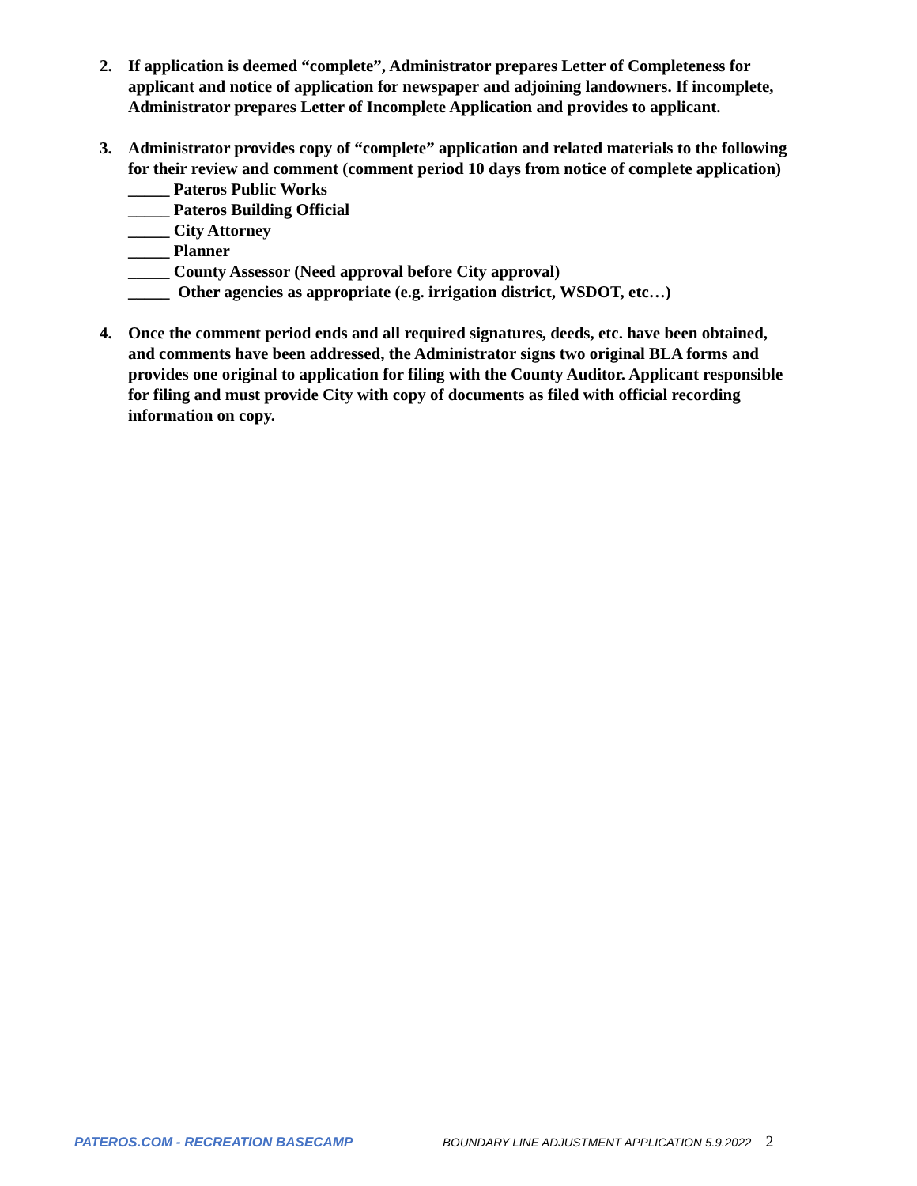2. If application is deemed “complete”, Administrator prepares Letter of Completeness for applicant and notice of application for newspaper and adjoining landowners. If incomplete, Administrator prepares Letter of Incomplete Application and provides to applicant.
3. Administrator provides copy of “complete” application and related materials to the following for their review and comment (comment period 10 days from notice of complete application)
_____ Pateros Public Works
_____ Pateros Building Official
_____ City Attorney
_____ Planner
_____ County Assessor (Need approval before City approval)
_____ Other agencies as appropriate (e.g. irrigation district, WSDOT, etc…)
4. Once the comment period ends and all required signatures, deeds, etc. have been obtained, and comments have been addressed, the Administrator signs two original BLA forms and provides one original to application for filing with the County Auditor. Applicant responsible for filing and must provide City with copy of documents as filed with official recording information on copy.
PATEROS.COM - RECREATION BASECAMP BOUNDARY LINE ADJUSTMENT APPLICATION 5.9.2022 2